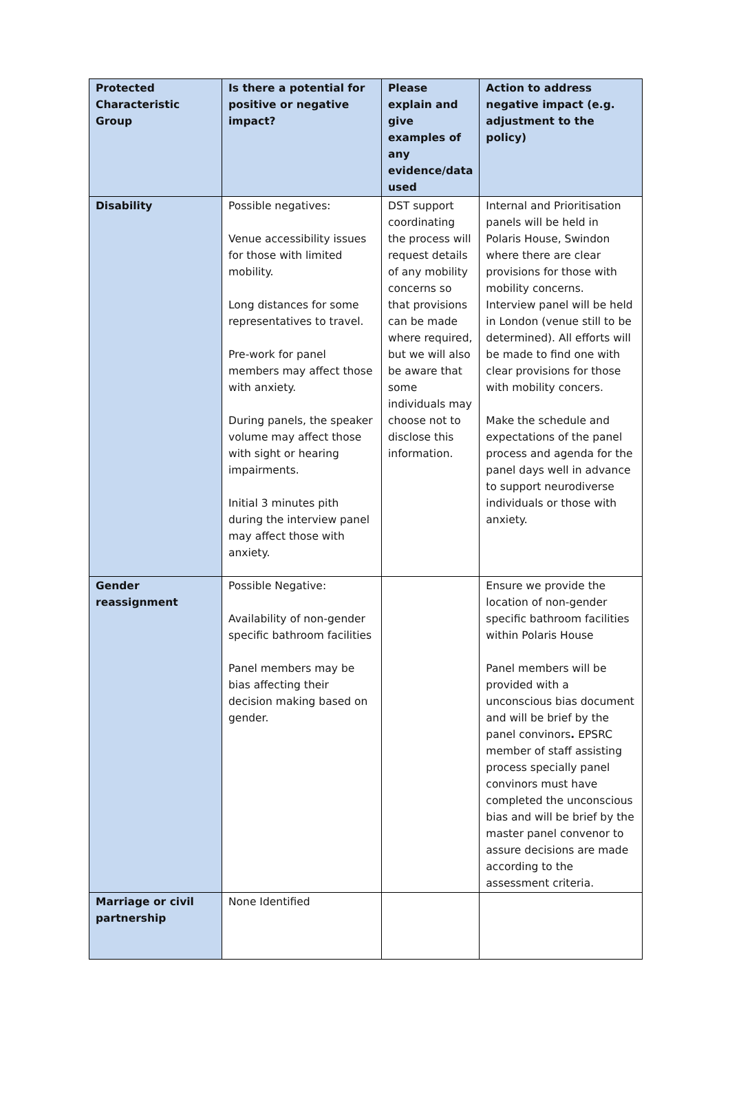| Protected Characteristic Group | Is there a potential for positive or negative impact? | Please explain and give examples of any evidence/data used | Action to address negative impact (e.g. adjustment to the policy) |
| --- | --- | --- | --- |
| Disability | Possible negatives: Venue accessibility issues for those with limited mobility. Long distances for some representatives to travel. Pre-work for panel members may affect those with anxiety. During panels, the speaker volume may affect those with sight or hearing impairments. Initial 3 minutes pith during the interview panel may affect those with anxiety. | DST support coordinating the process will request details of any mobility concerns so that provisions can be made where required, but we will also be aware that some individuals may choose not to disclose this information. | Internal and Prioritisation panels will be held in Polaris House, Swindon where there are clear provisions for those with mobility concerns. Interview panel will be held in London (venue still to be determined). All efforts will be made to find one with clear provisions for those with mobility concers. Make the schedule and expectations of the panel process and agenda for the panel days well in advance to support neurodiverse individuals or those with anxiety. |
| Gender reassignment | Possible Negative: Availability of non-gender specific bathroom facilities Panel members may be bias affecting their decision making based on gender. | | Ensure we provide the location of non-gender specific bathroom facilities within Polaris House Panel members will be provided with a unconscious bias document and will be brief by the panel convinors . EPSRC member of staff assisting process specially panel convinors must have completed the unconscious bias and will be brief by the master panel convenor to assure decisions are made according to the assessment criteria. |
| Marriage or civil partnership | None Identified | | |